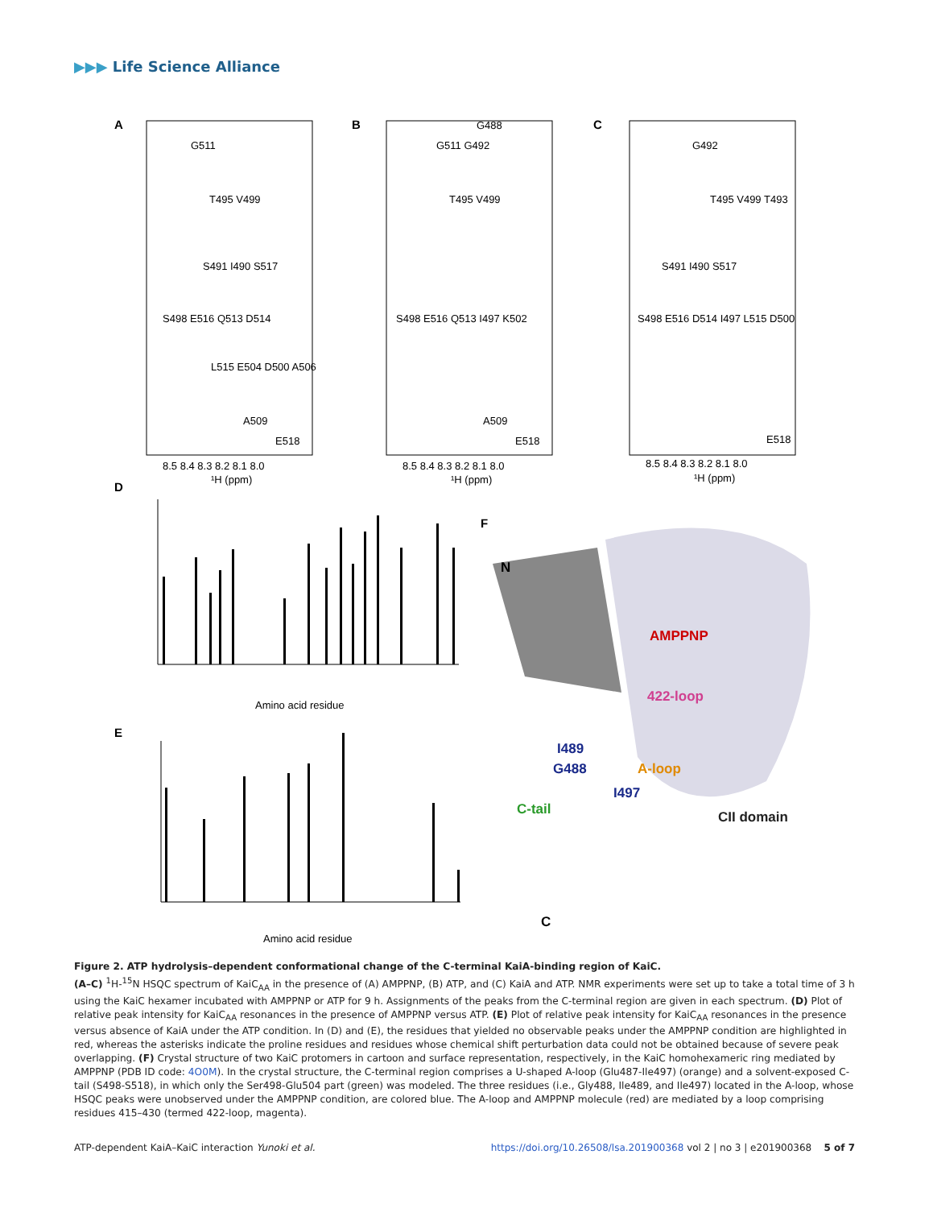▶▶▶ Life Science Alliance
A
G511
T495 V499
S491 I490 S517
S498 E516 Q513 D514
L515 E504 D500 A506
A509
E518
8.5 8.4 8.3 8.2 8.1 8.0
¹H (ppm)
B
G488
G511 G492
T495 V499
S498 E516 Q513 I497 K502
A509
E518
8.5 8.4 8.3 8.2 8.1 8.0
¹H (ppm)
C
G492
T495 V499 T493
S491 I490 S517
S498 E516 D514 I497 L515 D500
E518
8.5 8.4 8.3 8.2 8.1 8.0
¹H (ppm)
D
Amino acid residue
E
Amino acid residue
F
N
AMPPNP
422-loop
I489
G488
A-loop
I497
C-tail
CII domain
C
Figure 2. ATP hydrolysis–dependent conformational change of the C-terminal KaiA-binding region of KaiC.
(A–C) <sup>1</sup>H-<sup>15</sup>N HSQC spectrum of KaiC<sub>AA</sub> in the presence of (A) AMPPNP, (B) ATP, and (C) KaiA and ATP. NMR experiments were set up to take a total time of 3 h using the KaiC hexamer incubated with AMPPNP or ATP for 9 h. Assignments of the peaks from the C-terminal region are given in each spectrum. (D) Plot of relative peak intensity for KaiC<sub>AA</sub> resonances in the presence of AMPPNP versus ATP. (E) Plot of relative peak intensity for KaiC<sub>AA</sub> resonances in the presence versus absence of KaiA under the ATP condition. In (D) and (E), the residues that yielded no observable peaks under the AMPPNP condition are highlighted in red, whereas the asterisks indicate the proline residues and residues whose chemical shift perturbation data could not be obtained because of severe peak overlapping. (F) Crystal structure of two KaiC protomers in cartoon and surface representation, respectively, in the KaiC homohexameric ring mediated by AMPPNP (PDB ID code: 4O0M). In the crystal structure, the C-terminal region comprises a U-shaped A-loop (Glu487-Ile497) (orange) and a solvent-exposed C-tail (S498-S518), in which only the Ser498-Glu504 part (green) was modeled. The three residues (i.e., Gly488, Ile489, and Ile497) located in the A-loop, whose HSQC peaks were unobserved under the AMPPNP condition, are colored blue. The A-loop and AMPPNP molecule (red) are mediated by a loop comprising residues 415–430 (termed 422-loop, magenta).
ATP-dependent KaiA–KaiC interaction Yunoki et al. https://doi.org/10.26508/lsa.201900368 vol 2 | no 3 | e201900368 5 of 7